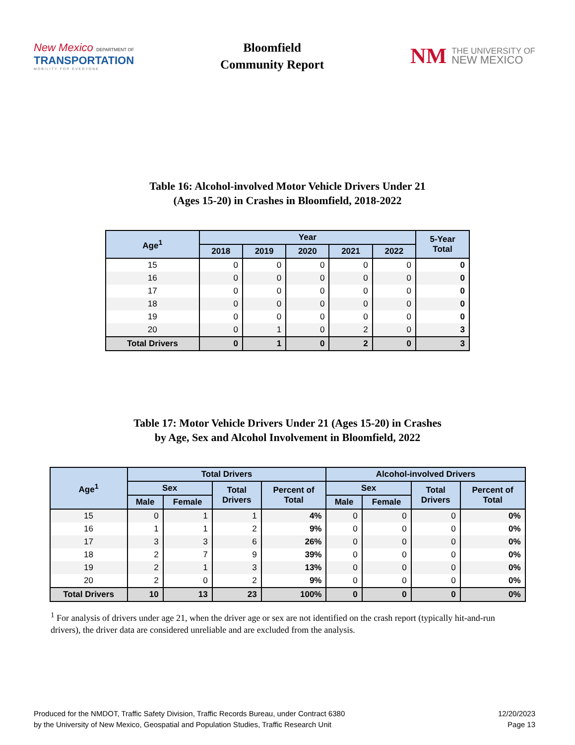New Mexico DEPARTMENT OF
TRANSPORTATION
MOBILITY FOR EVERYONE
Bloomfield
Community Report
NM
THE UNIVERSITY OF
NEW MEXICO
Table 16: Alcohol-involved Motor Vehicle Drivers Under 21
(Ages 15-20) in Crashes in Bloomfield, 2018-2022
| Age<sup>1</sup> | Year | | | | | 5-Year Total |
| --- | --- | --- | --- | --- | --- | --- |
| | 2018 | 2019 | 2020 | 2021 | 2022 | |
| 15 | 0 | 0 | 0 | 0 | 0 | 0 |
| 16 | 0 | 0 | 0 | 0 | 0 | 0 |
| 17 | 0 | 0 | 0 | 0 | 0 | 0 |
| 18 | 0 | 0 | 0 | 0 | 0 | 0 |
| 19 | 0 | 0 | 0 | 0 | 0 | 0 |
| 20 | 0 | 1 | 0 | 2 | 0 | 3 |
| Total Drivers | 0 | 1 | 0 | 2 | 0 | 3 |
Table 17: Motor Vehicle Drivers Under 21 (Ages 15-20) in Crashes
by Age, Sex and Alcohol Involvement in Bloomfield, 2022
| Age<sup>1</sup> | Total Drivers | | | | Alcohol-involved Drivers | | | |
| --- | --- | --- | --- | --- | --- | --- | --- | --- |
| | Sex | | Total Drivers | Percent of Total | Sex | | Total Drivers | Percent of Total |
| | Male | Female | | | Male | Female | | |
| 15 | 0 | 1 | 1 | 4% | 0 | 0 | 0 | 0% |
| 16 | 1 | 1 | 2 | 9% | 0 | 0 | 0 | 0% |
| 17 | 3 | 3 | 6 | 26% | 0 | 0 | 0 | 0% |
| 18 | 2 | 7 | 9 | 39% | 0 | 0 | 0 | 0% |
| 19 | 2 | 1 | 3 | 13% | 0 | 0 | 0 | 0% |
| 20 | 2 | 0 | 2 | 9% | 0 | 0 | 0 | 0% |
| Total Drivers | 10 | 13 | 23 | 100% | 0 | 0 | 0 | 0% |
<sup>1</sup> For analysis of drivers under age 21, when the driver age or sex are not identified on the crash report (typically hit-and-run drivers), the driver data are considered unreliable and are excluded from the analysis.
Produced for the NMDOT, Traffic Safety Division, Traffic Records Bureau, under Contract 6380
by the University of New Mexico, Geospatial and Population Studies, Traffic Research Unit
12/20/2023
Page 13